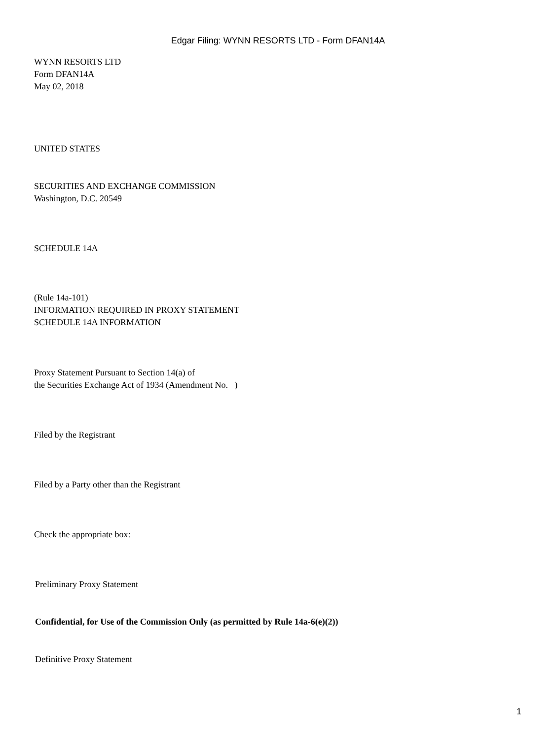Edgar Filing: WYNN RESORTS LTD - Form DFAN14A
WYNN RESORTS LTD
Form DFAN14A
May 02, 2018
UNITED STATES
SECURITIES AND EXCHANGE COMMISSION
Washington, D.C. 20549
SCHEDULE 14A
(Rule 14a-101)
INFORMATION REQUIRED IN PROXY STATEMENT
SCHEDULE 14A INFORMATION
Proxy Statement Pursuant to Section 14(a) of
the Securities Exchange Act of 1934 (Amendment No. )
Filed by the Registrant
Filed by a Party other than the Registrant
Check the appropriate box:
Preliminary Proxy Statement
Confidential, for Use of the Commission Only (as permitted by Rule 14a-6(e)(2))
Definitive Proxy Statement
1